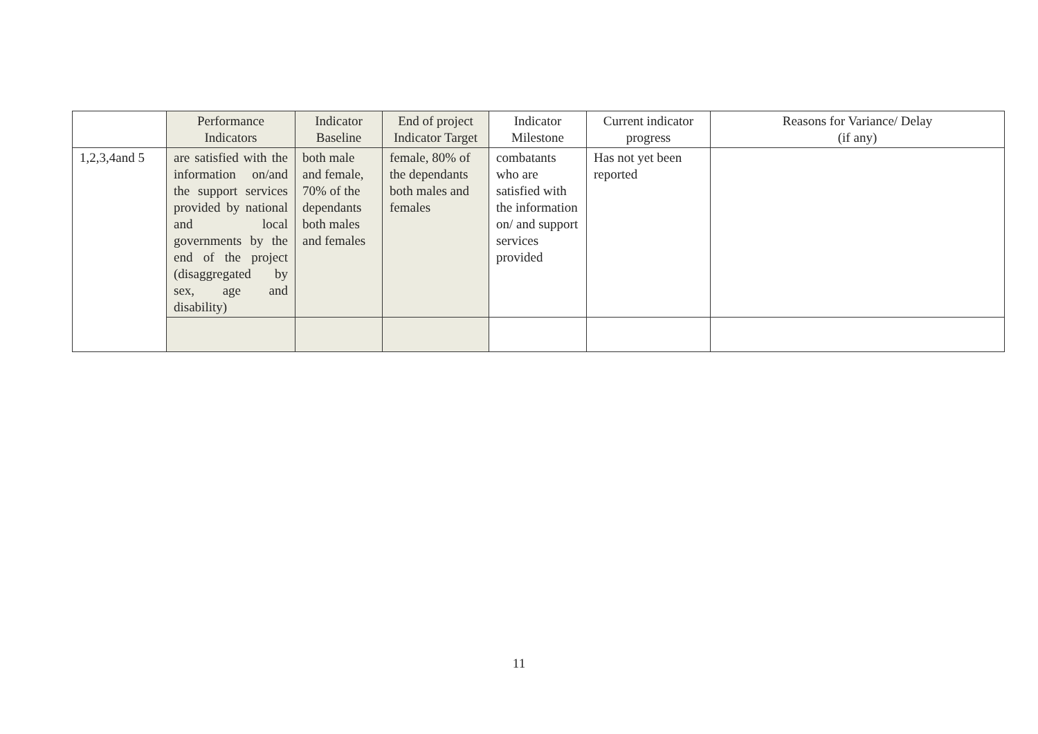| | Performance Indicators | Indicator Baseline | End of project Indicator Target | Indicator Milestone | Current indicator progress | Reasons for Variance/ Delay (if any) |
| --- | --- | --- | --- | --- | --- | --- |
| 1,2,3,4and 5 | are satisfied with the information on/and the support services provided by national and local governments by the end of the project (disaggregated by sex, age and disability) | both male and female, 70% of the dependants both males and females | female, 80% of the dependants both males and females | combatants who are satisfied with the information on/ and support services provided | Has not yet been reported | |
11